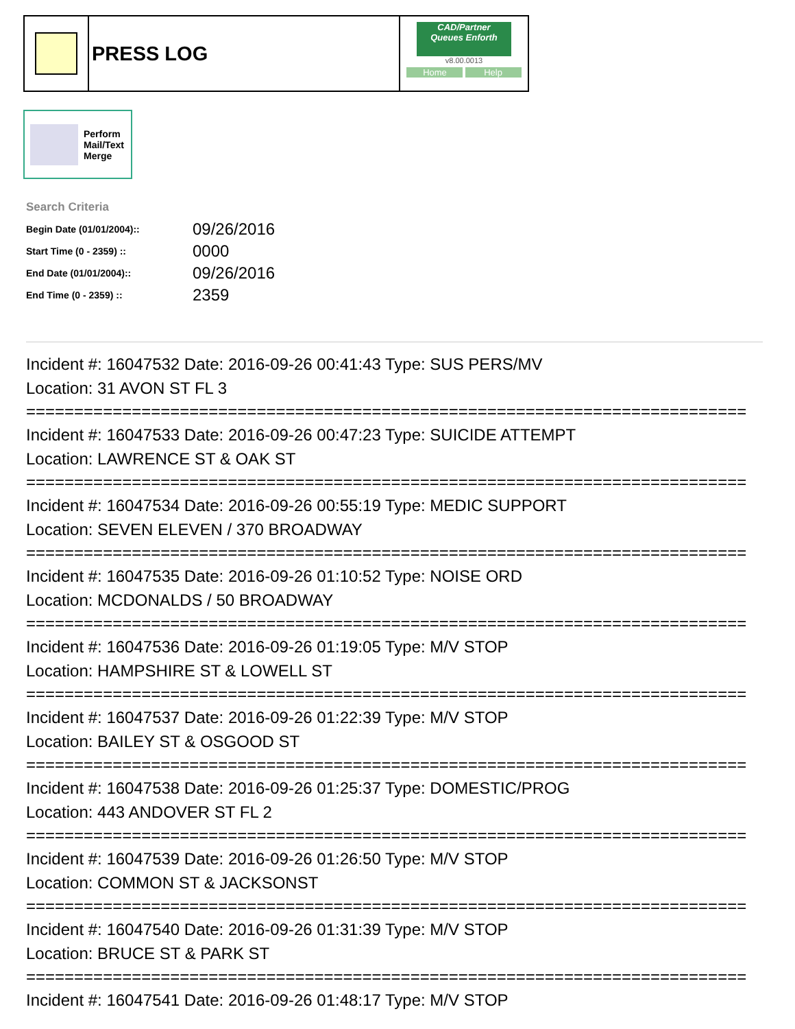PRESS LOG
CAD/Partner
Queues Enforth
v8.00.0013
Home Help
Perform
Mail/Text
Merge
Search Criteria
| Begin Date (01/01/2004):: | 09/26/2016 |
| Start Time (0 - 2359) :: | 0000 |
| End Date (01/01/2004):: | 09/26/2016 |
| End Time (0 - 2359) :: | 2359 |
Incident #: 16047532 Date: 2016-09-26 00:41:43 Type: SUS PERS/MV
Location: 31 AVON ST FL 3
===========================================================================
Incident #: 16047533 Date: 2016-09-26 00:47:23 Type: SUICIDE ATTEMPT
Location: LAWRENCE ST & OAK ST
===========================================================================
Incident #: 16047534 Date: 2016-09-26 00:55:19 Type: MEDIC SUPPORT
Location: SEVEN ELEVEN / 370 BROADWAY
===========================================================================
Incident #: 16047535 Date: 2016-09-26 01:10:52 Type: NOISE ORD
Location: MCDONALDS / 50 BROADWAY
===========================================================================
Incident #: 16047536 Date: 2016-09-26 01:19:05 Type: M/V STOP
Location: HAMPSHIRE ST & LOWELL ST
===========================================================================
Incident #: 16047537 Date: 2016-09-26 01:22:39 Type: M/V STOP
Location: BAILEY ST & OSGOOD ST
===========================================================================
Incident #: 16047538 Date: 2016-09-26 01:25:37 Type: DOMESTIC/PROG
Location: 443 ANDOVER ST FL 2
===========================================================================
Incident #: 16047539 Date: 2016-09-26 01:26:50 Type: M/V STOP
Location: COMMON ST & JACKSONST
===========================================================================
Incident #: 16047540 Date: 2016-09-26 01:31:39 Type: M/V STOP
Location: BRUCE ST & PARK ST
===========================================================================
Incident #: 16047541 Date: 2016-09-26 01:48:17 Type: M/V STOP